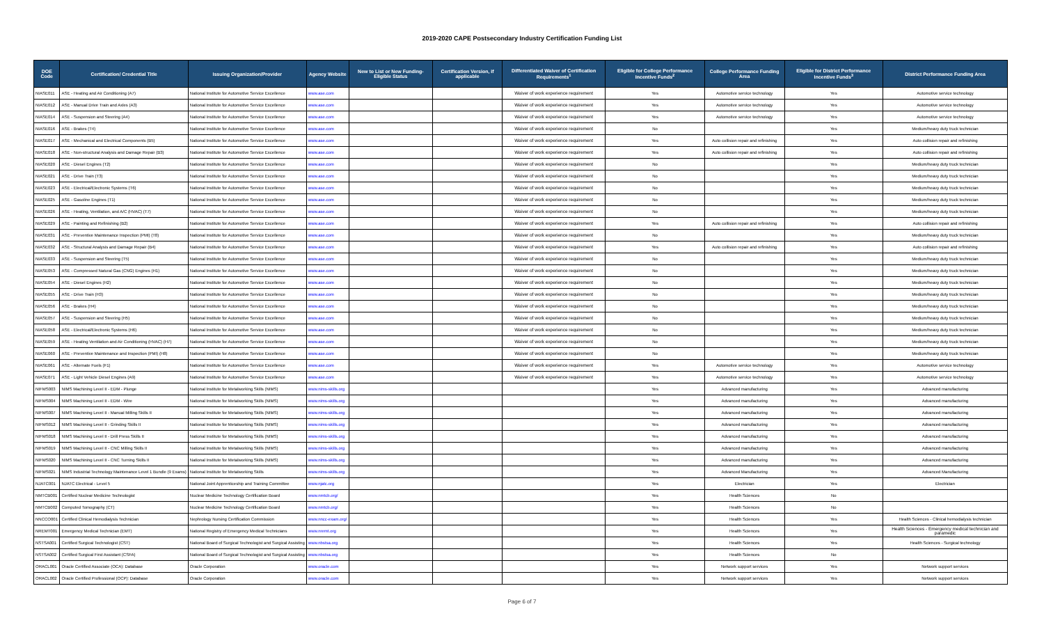2019-2020 CAPE Postsecondary Industry Certification Funding List
| DOE Code | Certification/ Credential Title | Issuing Organization/Provider | Agency Website | New to List or New Funding-Eligible Status | Certification Version, if applicable | Differentiated Waiver of Certification Requirements<sup>1</sup> | Eligible for College Performance Incentive Funds<sup>2</sup> | College Performance Funding Area | Eligible for District Performance Incentive Funds<sup>3</sup> | District Performance Funding Area |
| --- | --- | --- | --- | --- | --- | --- | --- | --- | --- | --- |
| NIASE011 | ASE - Heating and Air Conditioning (A7) | National Institute for Automotive Service Excellence | www.ase.com | | | Waiver of work experience requirement | Yes | Automotive service technology | Yes | Automotive service technology |
| NIASE012 | ASE - Manual Drive Train and Axles (A3) | National Institute for Automotive Service Excellence | www.ase.com | | | Waiver of work experience requirement | Yes | Automotive service technology | Yes | Automotive service technology |
| NIASE014 | ASE - Suspension and Steering (A4) | National Institute for Automotive Service Excellence | www.ase.com | | | Waiver of work experience requirement | Yes | Automotive service technology | Yes | Automotive service technology |
| NIASE016 | ASE - Brakes (T4) | National Institute for Automotive Service Excellence | www.ase.com | | | Waiver of work experience requirement | No | | Yes | Medium/heavy duty truck technician |
| NIASE017 | ASE - Mechanical and Electrical Components (B5) | National Institute for Automotive Service Excellence | www.ase.com | | | Waiver of work experience requirement | Yes | Auto collision repair and refinishing | Yes | Auto collision repair and refinishing |
| NIASE018 | ASE - Non-structural Analysis and Damage Repair (B3) | National Institute for Automotive Service Excellence | www.ase.com | | | Waiver of work experience requirement | Yes | Auto collision repair and refinishing | Yes | Auto collision repair and refinishing |
| NIASE020 | ASE - Diesel Engines (T2) | National Institute for Automotive Service Excellence | www.ase.com | | | Waiver of work experience requirement | No | | Yes | Medium/heavy duty truck technician |
| NIASE021 | ASE - Drive Train (T3) | National Institute for Automotive Service Excellence | www.ase.com | | | Waiver of work experience requirement | No | | Yes | Medium/heavy duty truck technician |
| NIASE023 | ASE - Electrical/Electronic Systems (T6) | National Institute for Automotive Service Excellence | www.ase.com | | | Waiver of work experience requirement | No | | Yes | Medium/heavy duty truck technician |
| NIASE025 | ASE - Gasoline Engines (T1) | National Institute for Automotive Service Excellence | www.ase.com | | | Waiver of work experience requirement | No | | Yes | Medium/heavy duty truck technician |
| NIASE026 | ASE - Heating, Ventilation, and A/C (HVAC) (T7) | National Institute for Automotive Service Excellence | www.ase.com | | | Waiver of work experience requirement | No | | Yes | Medium/heavy duty truck technician |
| NIASE029 | ASE - Painting and Refinishing (B2) | National Institute for Automotive Service Excellence | www.ase.com | | | Waiver of work experience requirement | Yes | Auto collision repair and refinishing | Yes | Auto collision repair and refinishing |
| NIASE031 | ASE - Preventive Maintenance Inspection (PMI) (T8) | National Institute for Automotive Service Excellence | www.ase.com | | | Waiver of work experience requirement | No | | Yes | Medium/heavy duty truck technician |
| NIASE032 | ASE - Structural Analysis and Damage Repair (B4) | National Institute for Automotive Service Excellence | www.ase.com | | | Waiver of work experience requirement | Yes | Auto collision repair and refinishing | Yes | Auto collision repair and refinishing |
| NIASE033 | ASE - Suspension and Steering (T5) | National Institute for Automotive Service Excellence | www.ase.com | | | Waiver of work experience requirement | No | | Yes | Medium/heavy duty truck technician |
| NIASE053 | ASE - Compressed Natural Gas (CNG) Engines (H1) | National Institute for Automotive Service Excellence | www.ase.com | | | Waiver of work experience requirement | No | | Yes | Medium/heavy duty truck technician |
| NIASE054 | ASE - Diesel Engines (H2) | National Institute for Automotive Service Excellence | www.ase.com | | | Waiver of work experience requirement | No | | Yes | Medium/heavy duty truck technician |
| NIASE055 | ASE - Drive Train (H3) | National Institute for Automotive Service Excellence | www.ase.com | | | Waiver of work experience requirement | No | | Yes | Medium/heavy duty truck technician |
| NIASE056 | ASE - Brakes (H4) | National Institute for Automotive Service Excellence | www.ase.com | | | Waiver of work experience requirement | No | | Yes | Medium/heavy duty truck technician |
| NIASE057 | ASE - Suspension and Steering (H5) | National Institute for Automotive Service Excellence | www.ase.com | | | Waiver of work experience requirement | No | | Yes | Medium/heavy duty truck technician |
| NIASE058 | ASE - Electrical/Electronic Systems (H6) | National Institute for Automotive Service Excellence | www.ase.com | | | Waiver of work experience requirement | No | | Yes | Medium/heavy duty truck technician |
| NIASE059 | ASE - Heating Ventilation and Air Conditioning (HVAC) (H7) | National Institute for Automotive Service Excellence | www.ase.com | | | Waiver of work experience requirement | No | | Yes | Medium/heavy duty truck technician |
| NIASE060 | ASE - Preventive Maintenance and Inspection (PMI) (H8) | National Institute for Automotive Service Excellence | www.ase.com | | | Waiver of work experience requirement | No | | Yes | Medium/heavy duty truck technician |
| NIASE061 | ASE - Alternate Fuels (F1) | National Institute for Automotive Service Excellence | www.ase.com | | | Waiver of work experience requirement | Yes | Automotive service technology | Yes | Automotive service technology |
| NIASE071 | ASE - Light Vehicle Diesel Engines (A9) | National Institute for Automotive Service Excellence | www.ase.com | | | Waiver of work experience requirement | Yes | Automotive service technology | Yes | Automotive service technology |
| NIFMS003 | NIMS Machining Level II - EDM - Plunge | National Institute for Metalworking Skills (NIMS) | www.nims-skills.org | | | | Yes | Advanced manufacturing | Yes | Advanced manufacturing |
| NIFMS004 | NIMS Machining Level II - EDM - Wire | National Institute for Metalworking Skills (NIMS) | www.nims-skills.org | | | | Yes | Advanced manufacturing | Yes | Advanced manufacturing |
| NIFMS007 | NIMS Machining Level II - Manual Milling Skills II | National Institute for Metalworking Skills (NIMS) | www.nims-skills.org | | | | Yes | Advanced manufacturing | Yes | Advanced manufacturing |
| NIFMS012 | NIMS Machining Level II - Grinding Skills II | National Institute for Metalworking Skills (NIMS) | www.nims-skills.org | | | | Yes | Advanced manufacturing | Yes | Advanced manufacturing |
| NIFMS018 | NIMS Machining Level II - Drill Press Skills II | National Institute for Metalworking Skills (NIMS) | www.nims-skills.org | | | | Yes | Advanced manufacturing | Yes | Advanced manufacturing |
| NIFMS019 | NIMS Machining Level II - CNC Milling Skills II | National Institute for Metalworking Skills (NIMS) | www.nims-skills.org | | | | Yes | Advanced manufacturing | Yes | Advanced manufacturing |
| NIFMS020 | NIMS Machining Level II - CNC Turning Skills II | National Institute for Metalworking Skills (NIMS) | www.nims-skills.org | | | | Yes | Advanced manufacturing | Yes | Advanced manufacturing |
| NIFMS021 | NIMS Industrial Technology Maintenance Level 1 Bundle (9 Exams) | National Institute for Metalworking Skills | www.nims-skills.org | | | | Yes | Advanced Manufacturing | Yes | Advanced Manufacturing |
| NJATC001 | NJATC Electrical - Level 5 | National Joint Apprenticeship and Training Committee | www.njatc.org | | | | Yes | Electrician | Yes | Electrician |
| NMTCB001 | Certified Nuclear Medicine Technologist | Nuclear Medicine Technology Certification Board | www.nmtcb.org/ | | | | Yes | Health Sciences | No | |
| NMTCB002 | Computed Tomography (CT) | Nuclear Medicine Technology Certification Board | www.nmtcb.org/ | | | | Yes | Health Sciences | No | |
| NNCCO001 | Certified Clinical Hemodialysis Technician | Nephrology Nursing Certification Commission | www.nncc-exam.org/ | | | | Yes | Health Sciences | Yes | Health Sciences - Clinical hemodialysis technician |
| NREMT001 | Emergency Medical Technician (EMT) | National Registry of Emergency Medical Technicians | www.nremt.org | | | | Yes | Health Sciences | Yes | Health Sciences - Emergency medical technician and paramedic |
| NSTSA001 | Certified Surgical Technologist (CST) | National Board of Surgical Technologist and Surgical Assisting | www.nbstsa.org | | | | Yes | Health Sciences | Yes | Health Sciences - Surgical technology |
| NSTSA002 | Certified Surgical First Assistant (CSFA) | National Board of Surgical Technologist and Surgical Assisting | www.nbstsa.org | | | | Yes | Health Sciences | No | |
| ORACL001 | Oracle Certified Associate (OCA): Database | Oracle Corporation | www.oracle.com | | | | Yes | Network support services | Yes | Network support services |
| ORACL002 | Oracle Certified Professional (OCP): Database | Oracle Corporation | www.oracle.com | | | | Yes | Network support services | Yes | Network support services |
Page 6 of 7